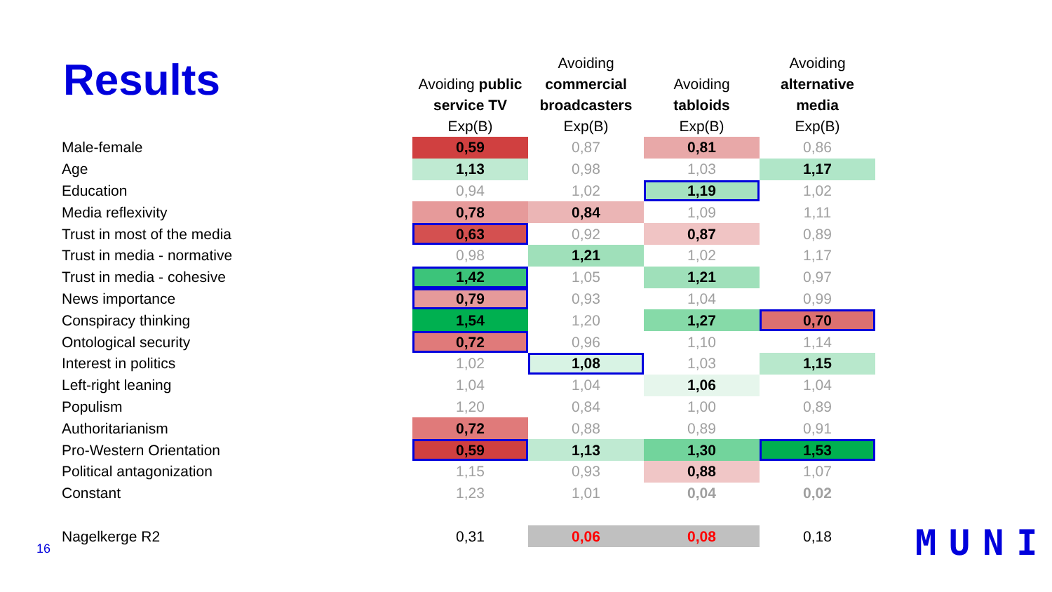Results
| | Avoiding public service TV Exp(B) | Avoiding commercial broadcasters Exp(B) | Avoiding tabloids Exp(B) | Avoiding alternative media Exp(B) |
| --- | --- | --- | --- | --- |
| Male-female | 0,59 | 0,87 | 0,81 | 0,86 |
| Age | 1,13 | 0,98 | 1,03 | 1,17 |
| Education | 0,94 | 1,02 | 1,19 | 1,02 |
| Media reflexivity | 0,78 | 0,84 | 1,09 | 1,11 |
| Trust in most of the media | 0,63 | 0,92 | 0,87 | 0,89 |
| Trust in media - normative | 0,98 | 1,21 | 1,02 | 1,17 |
| Trust in media - cohesive | 1,42 | 1,05 | 1,21 | 0,97 |
| News importance | 0,79 | 0,93 | 1,04 | 0,99 |
| Conspiracy thinking | 1,54 | 1,20 | 1,27 | 0,70 |
| Ontological security | 0,72 | 0,96 | 1,10 | 1,14 |
| Interest in politics | 1,02 | 1,08 | 1,03 | 1,15 |
| Left-right leaning | 1,04 | 1,04 | 1,06 | 1,04 |
| Populism | 1,20 | 0,84 | 1,00 | 0,89 |
| Authoritarianism | 0,72 | 0,88 | 0,89 | 0,91 |
| Pro-Western Orientation | 0,59 | 1,13 | 1,30 | 1,53 |
| Political antagonization | 1,15 | 0,93 | 0,88 | 1,07 |
| Constant | 1,23 | 1,01 | 0,04 | 0,02 |
| Nagelkerge R2 | 0,31 | 0,06 | 0,08 | 0,18 |
16 MUNI